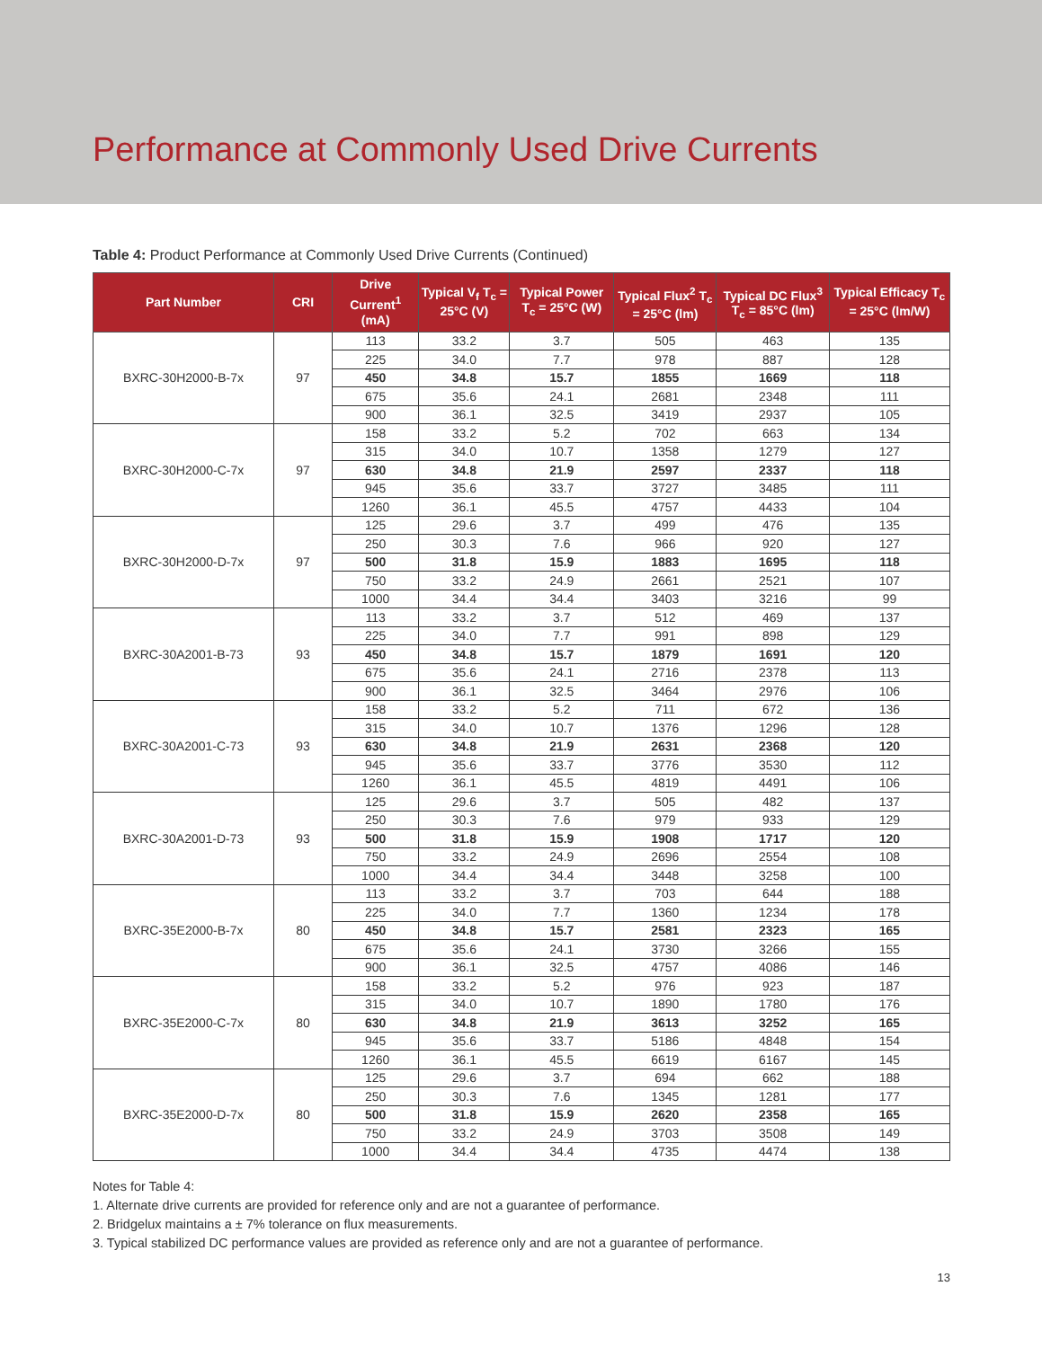Performance at Commonly Used Drive Currents
Table 4: Product Performance at Commonly Used Drive Currents (Continued)
| Part Number | CRI | Drive Current<sup>1</sup> (mA) | Typical V<sub>f</sub> T<sub>c</sub> = 25°C (V) | Typical Power T<sub>c</sub> = 25°C (W) | Typical Flux<sup>2</sup> T<sub>c</sub> = 25°C (lm) | Typical DC Flux<sup>3</sup> T<sub>c</sub> = 85°C (lm) | Typical Efficacy T<sub>c</sub> = 25°C (lm/W) |
| --- | --- | --- | --- | --- | --- | --- | --- |
| BXRC-30H2000-B-7x | 97 | 113 | 33.2 | 3.7 | 505 | 463 | 135 |
| | | 225 | 34.0 | 7.7 | 978 | 887 | 128 |
| | | 450 | 34.8 | 15.7 | 1855 | 1669 | 118 |
| | | 675 | 35.6 | 24.1 | 2681 | 2348 | 111 |
| | | 900 | 36.1 | 32.5 | 3419 | 2937 | 105 |
| BXRC-30H2000-C-7x | 97 | 158 | 33.2 | 5.2 | 702 | 663 | 134 |
| | | 315 | 34.0 | 10.7 | 1358 | 1279 | 127 |
| | | 630 | 34.8 | 21.9 | 2597 | 2337 | 118 |
| | | 945 | 35.6 | 33.7 | 3727 | 3485 | 111 |
| | | 1260 | 36.1 | 45.5 | 4757 | 4433 | 104 |
| BXRC-30H2000-D-7x | 97 | 125 | 29.6 | 3.7 | 499 | 476 | 135 |
| | | 250 | 30.3 | 7.6 | 966 | 920 | 127 |
| | | 500 | 31.8 | 15.9 | 1883 | 1695 | 118 |
| | | 750 | 33.2 | 24.9 | 2661 | 2521 | 107 |
| | | 1000 | 34.4 | 34.4 | 3403 | 3216 | 99 |
| BXRC-30A2001-B-73 | 93 | 113 | 33.2 | 3.7 | 512 | 469 | 137 |
| | | 225 | 34.0 | 7.7 | 991 | 898 | 129 |
| | | 450 | 34.8 | 15.7 | 1879 | 1691 | 120 |
| | | 675 | 35.6 | 24.1 | 2716 | 2378 | 113 |
| | | 900 | 36.1 | 32.5 | 3464 | 2976 | 106 |
| BXRC-30A2001-C-73 | 93 | 158 | 33.2 | 5.2 | 711 | 672 | 136 |
| | | 315 | 34.0 | 10.7 | 1376 | 1296 | 128 |
| | | 630 | 34.8 | 21.9 | 2631 | 2368 | 120 |
| | | 945 | 35.6 | 33.7 | 3776 | 3530 | 112 |
| | | 1260 | 36.1 | 45.5 | 4819 | 4491 | 106 |
| BXRC-30A2001-D-73 | 93 | 125 | 29.6 | 3.7 | 505 | 482 | 137 |
| | | 250 | 30.3 | 7.6 | 979 | 933 | 129 |
| | | 500 | 31.8 | 15.9 | 1908 | 1717 | 120 |
| | | 750 | 33.2 | 24.9 | 2696 | 2554 | 108 |
| | | 1000 | 34.4 | 34.4 | 3448 | 3258 | 100 |
| BXRC-35E2000-B-7x | 80 | 113 | 33.2 | 3.7 | 703 | 644 | 188 |
| | | 225 | 34.0 | 7.7 | 1360 | 1234 | 178 |
| | | 450 | 34.8 | 15.7 | 2581 | 2323 | 165 |
| | | 675 | 35.6 | 24.1 | 3730 | 3266 | 155 |
| | | 900 | 36.1 | 32.5 | 4757 | 4086 | 146 |
| BXRC-35E2000-C-7x | 80 | 158 | 33.2 | 5.2 | 976 | 923 | 187 |
| | | 315 | 34.0 | 10.7 | 1890 | 1780 | 176 |
| | | 630 | 34.8 | 21.9 | 3613 | 3252 | 165 |
| | | 945 | 35.6 | 33.7 | 5186 | 4848 | 154 |
| | | 1260 | 36.1 | 45.5 | 6619 | 6167 | 145 |
| BXRC-35E2000-D-7x | 80 | 125 | 29.6 | 3.7 | 694 | 662 | 188 |
| | | 250 | 30.3 | 7.6 | 1345 | 1281 | 177 |
| | | 500 | 31.8 | 15.9 | 2620 | 2358 | 165 |
| | | 750 | 33.2 | 24.9 | 3703 | 3508 | 149 |
| | | 1000 | 34.4 | 34.4 | 4735 | 4474 | 138 |
Notes for Table 4:
1. Alternate drive currents are provided for reference only and are not a guarantee of performance.
2. Bridgelux maintains a ± 7% tolerance on flux measurements.
3. Typical stabilized DC performance values are provided as reference only and are not a guarantee of performance.
13